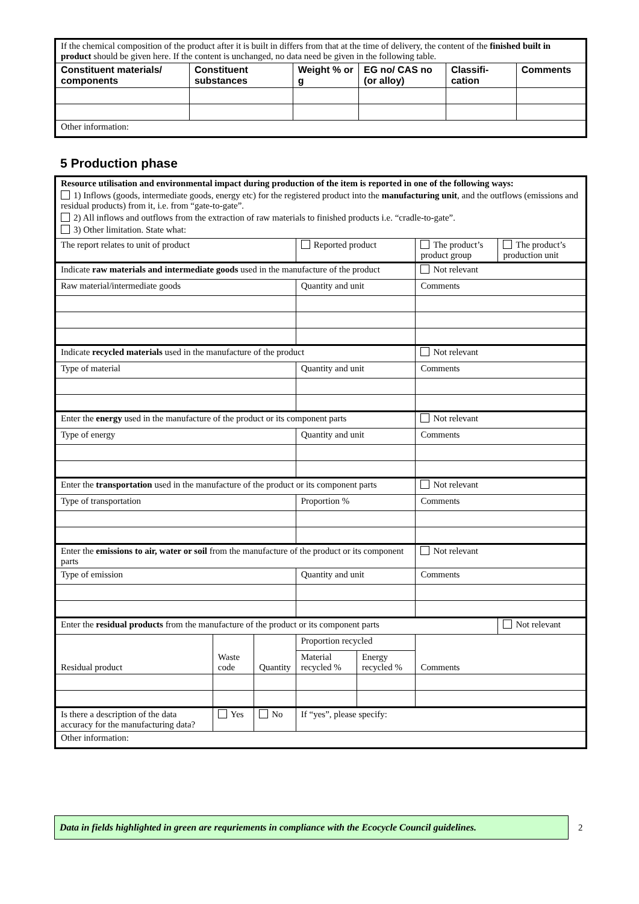| If the chemical composition of the product after it is built in differs from that at the time of delivery, the content of the finished built in product should be given here. If the content is unchanged, no data need be given in the following table. | | | | | |
| Constituent materials/ components | Constituent substances | Weight % or g | EG no/ CAS no (or alloy) | Classifi-cation | Comments |
| Other information: | | | | | |
5 Production phase
| Resource utilisation and environmental impact during production of the item is reported in one of the following ways: 1) Inflows (goods, intermediate goods, energy etc) for the registered product into the manufacturing unit , and the outflows (emissions and residual products) from it, i.e. from “gate-to-gate”. 2) All inflows and outflows from the extraction of raw materials to finished products i.e. “cradle-to-gate”. 3) Other limitation. State what: | | | | | | |
| The report relates to unit of product | | | Reported product | | The product’s product group | The product’s production unit |
| Indicate raw materials and intermediate goods used in the manufacture of the product | | | | | Not relevant | |
| Raw material/intermediate goods | | | Quantity and unit | | Comments | |
| Indicate recycled materials used in the manufacture of the product | | | | | Not relevant | |
| Type of material | | | Quantity and unit | | Comments | |
| Enter the energy used in the manufacture of the product or its component parts | | | | | Not relevant | |
| Type of energy | | | Quantity and unit | | Comments | |
| Enter the transportation used in the manufacture of the product or its component parts | | | | | Not relevant | |
| Type of transportation | | | Proportion % | | Comments | |
| Enter the emissions to air, water or soil from the manufacture of the product or its component parts | | | | | Not relevant | |
| Type of emission | | | Quantity and unit | | Comments | |
| Enter the residual products from the manufacture of the product or its component parts | | | | | | Not relevant |
| Residual product | Waste code | Quantity | Proportion recycled | | Comments | |
| | | | Material recycled % | Energy recycled % | | |
| Is there a description of the data accuracy for the manufacturing data? | Yes | No | If “yes”, please specify: | | | |
| Other information: | | | | | | |
Data in fields highlighted in green are requriements in compliance with the Ecocycle Council guidelines.
2